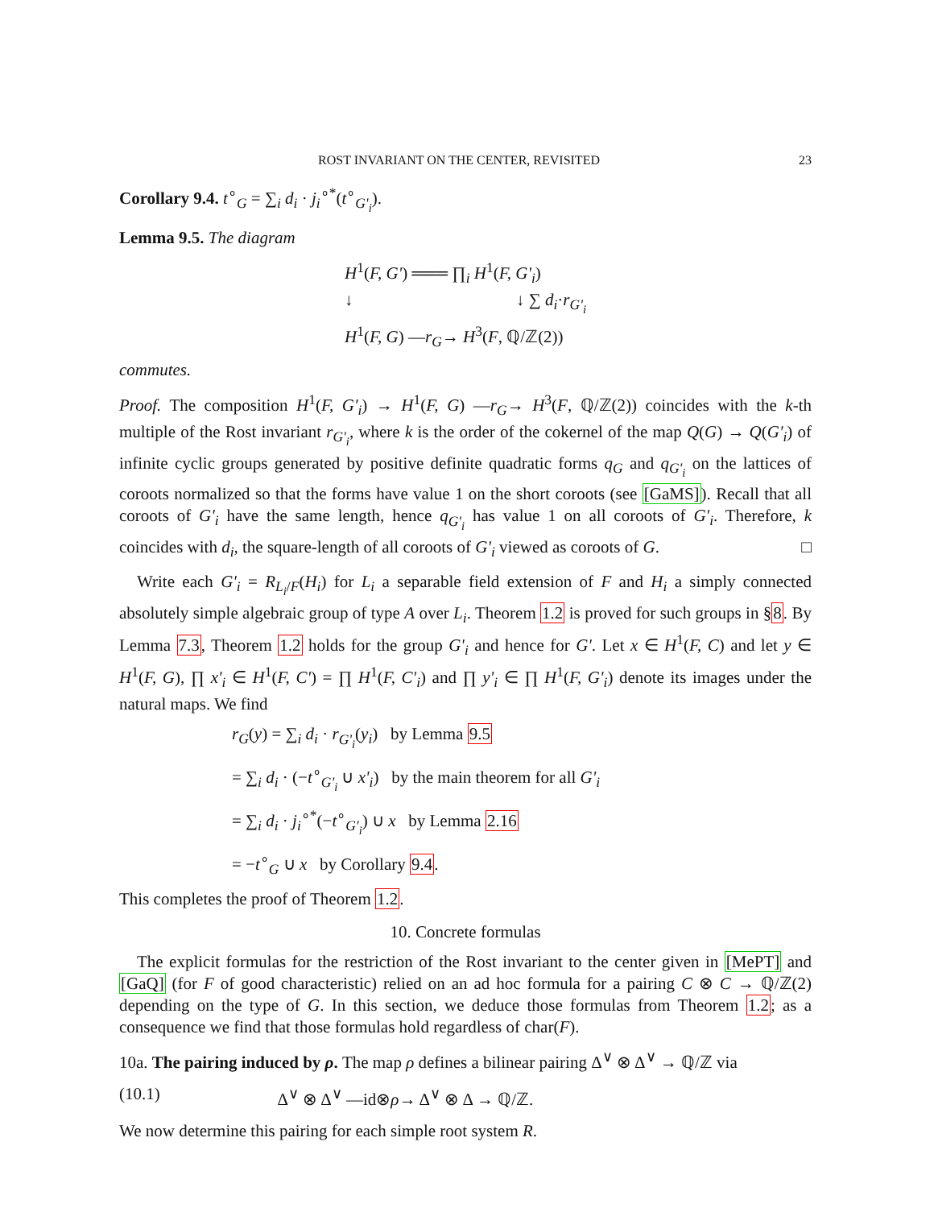ROST INVARIANT ON THE CENTER, REVISITED 23
Corollary 9.4. t<sup>∘</sup><sub>G</sub> = ∑<sub>i</sub> d<sub>i</sub> · j<sub>i</sub><sup>∘*</sup>(t<sup>∘</sup><sub>G'<sub>i</sub></sub>).
Lemma 9.5. The diagram
H<sup>1</sup>(F, G') ═══ ∏<sub>i</sub> H<sup>1</sup>(F, G'<sub>i</sub>)
↓ ↓ ∑ d<sub>i</sub>·r<sub>G'<sub>i</sub></sub>
H<sup>1</sup>(F, G) —r<sub>G</sub>→ H<sup>3</sup>(F, ℚ/ℤ(2))
commutes.
Proof. The composition H<sup>1</sup>(F, G'<sub>i</sub>) → H<sup>1</sup>(F, G) —r<sub>G</sub>→ H<sup>3</sup>(F, ℚ/ℤ(2)) coincides with the k-th multiple of the Rost invariant r<sub>G'<sub>i</sub></sub>, where k is the order of the cokernel of the map Q(G) → Q(G'<sub>i</sub>) of infinite cyclic groups generated by positive definite quadratic forms q<sub>G</sub> and q<sub>G'<sub>i</sub></sub> on the lattices of coroots normalized so that the forms have value 1 on the short coroots (see [GaMS]). Recall that all coroots of G'<sub>i</sub> have the same length, hence q<sub>G'<sub>i</sub></sub> has value 1 on all coroots of G'<sub>i</sub>. Therefore, k coincides with d<sub>i</sub>, the square-length of all coroots of G'<sub>i</sub> viewed as coroots of G. □
Write each G'<sub>i</sub> = R<sub>L<sub>i</sub>/F</sub>(H<sub>i</sub>) for L<sub>i</sub> a separable field extension of F and H<sub>i</sub> a simply connected absolutely simple algebraic group of type A over L<sub>i</sub>. Theorem 1.2 is proved for such groups in §8. By Lemma 7.3, Theorem 1.2 holds for the group G'<sub>i</sub> and hence for G'. Let x ∈ H<sup>1</sup>(F, C) and let y ∈ H<sup>1</sup>(F, G), ∏ x'<sub>i</sub> ∈ H<sup>1</sup>(F, C') = ∏ H<sup>1</sup>(F, C'<sub>i</sub>) and ∏ y'<sub>i</sub> ∈ ∏ H<sup>1</sup>(F, G'<sub>i</sub>) denote its images under the natural maps. We find
r<sub>G</sub>(y) = ∑<sub>i</sub> d<sub>i</sub> · r<sub>G'<sub>i</sub></sub>(y<sub>i</sub>) by Lemma 9.5
= ∑<sub>i</sub> d<sub>i</sub> · (−t<sup>∘</sup><sub>G'<sub>i</sub></sub> ∪ x'<sub>i</sub>) by the main theorem for all G'<sub>i</sub>
= ∑<sub>i</sub> d<sub>i</sub> · j<sub>i</sub><sup>∘*</sup>(−t<sup>∘</sup><sub>G'<sub>i</sub></sub>) ∪ x by Lemma 2.16
= −t<sup>∘</sup><sub>G</sub> ∪ x by Corollary 9.4.
This completes the proof of Theorem 1.2.
10. Concrete formulas
The explicit formulas for the restriction of the Rost invariant to the center given in [MePT] and [GaQ] (for F of good characteristic) relied on an ad hoc formula for a pairing C ⊗ C → ℚ/ℤ(2) depending on the type of G. In this section, we deduce those formulas from Theorem 1.2; as a consequence we find that those formulas hold regardless of char(F).
10a. The pairing induced by ρ. The map ρ defines a bilinear pairing Δ<sup>∨</sup> ⊗ Δ<sup>∨</sup> → ℚ/ℤ via
(10.1) Δ<sup>∨</sup> ⊗ Δ<sup>∨</sup> —id⊗ρ→ Δ<sup>∨</sup> ⊗ Δ → ℚ/ℤ.
We now determine this pairing for each simple root system R.